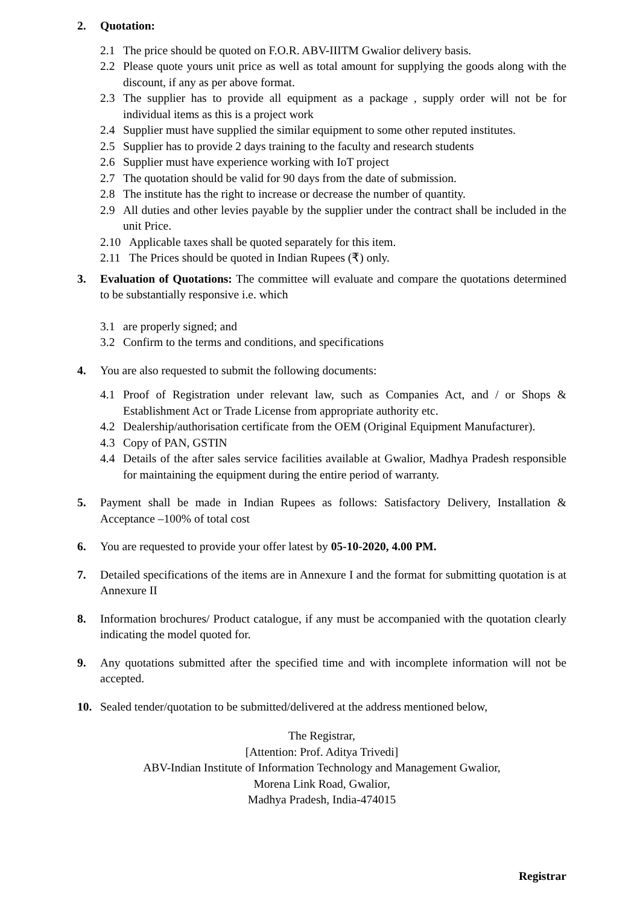2. Quotation:
2.1 The price should be quoted on F.O.R. ABV-IIITM Gwalior delivery basis.
2.2 Please quote yours unit price as well as total amount for supplying the goods along with the discount, if any as per above format.
2.3 The supplier has to provide all equipment as a package , supply order will not be for individual items as this is a project work
2.4 Supplier must have supplied the similar equipment to some other reputed institutes.
2.5 Supplier has to provide 2 days training to the faculty and research students
2.6 Supplier must have experience working with IoT project
2.7 The quotation should be valid for 90 days from the date of submission.
2.8 The institute has the right to increase or decrease the number of quantity.
2.9 All duties and other levies payable by the supplier under the contract shall be included in the unit Price.
2.10 Applicable taxes shall be quoted separately for this item.
2.11 The Prices should be quoted in Indian Rupees (₹) only.
3. Evaluation of Quotations: The committee will evaluate and compare the quotations determined to be substantially responsive i.e. which
3.1 are properly signed; and
3.2 Confirm to the terms and conditions, and specifications
4. You are also requested to submit the following documents:
4.1 Proof of Registration under relevant law, such as Companies Act, and / or Shops & Establishment Act or Trade License from appropriate authority etc.
4.2 Dealership/authorisation certificate from the OEM (Original Equipment Manufacturer).
4.3 Copy of PAN, GSTIN
4.4 Details of the after sales service facilities available at Gwalior, Madhya Pradesh responsible for maintaining the equipment during the entire period of warranty.
5. Payment shall be made in Indian Rupees as follows: Satisfactory Delivery, Installation & Acceptance –100% of total cost
6. You are requested to provide your offer latest by 05-10-2020, 4.00 PM.
7. Detailed specifications of the items are in Annexure I and the format for submitting quotation is at Annexure II
8. Information brochures/ Product catalogue, if any must be accompanied with the quotation clearly indicating the model quoted for.
9. Any quotations submitted after the specified time and with incomplete information will not be accepted.
10. Sealed tender/quotation to be submitted/delivered at the address mentioned below,
The Registrar,
[Attention: Prof. Aditya Trivedi]
ABV-Indian Institute of Information Technology and Management Gwalior,
Morena Link Road, Gwalior,
Madhya Pradesh, India-474015
Registrar